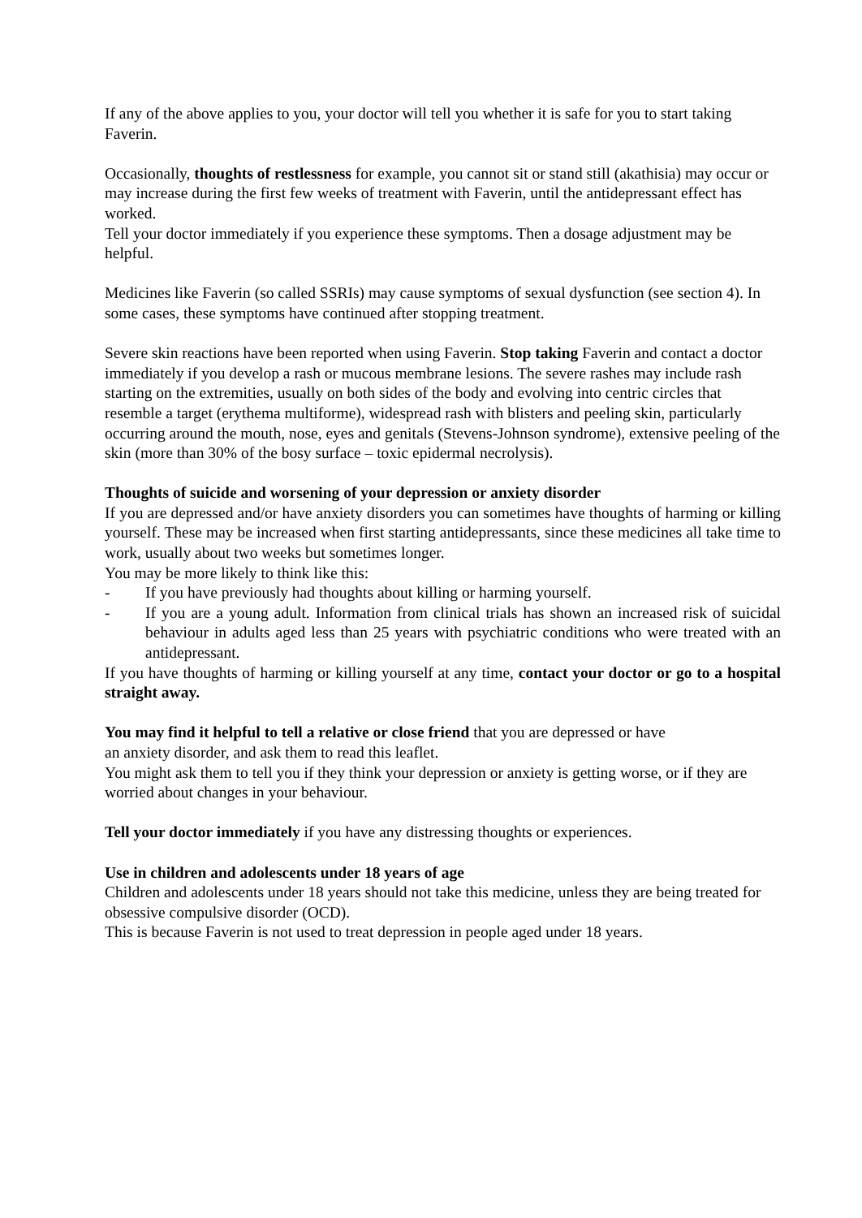If any of the above applies to you, your doctor will tell you whether it is safe for you to start taking Faverin.
Occasionally, thoughts of restlessness for example, you cannot sit or stand still (akathisia) may occur or may increase during the first few weeks of treatment with Faverin, until the antidepressant effect has worked.
Tell your doctor immediately if you experience these symptoms. Then a dosage adjustment may be helpful.
Medicines like Faverin (so called SSRIs) may cause symptoms of sexual dysfunction (see section 4). In some cases, these symptoms have continued after stopping treatment.
Severe skin reactions have been reported when using Faverin. Stop taking Faverin and contact a doctor immediately if you develop a rash or mucous membrane lesions. The severe rashes may include rash starting on the extremities, usually on both sides of the body and evolving into centric circles that resemble a target (erythema multiforme), widespread rash with blisters and peeling skin, particularly occurring around the mouth, nose, eyes and genitals (Stevens-Johnson syndrome), extensive peeling of the skin (more than 30% of the bosy surface – toxic epidermal necrolysis).
Thoughts of suicide and worsening of your depression or anxiety disorder
If you are depressed and/or have anxiety disorders you can sometimes have thoughts of harming or killing yourself. These may be increased when first starting antidepressants, since these medicines all take time to work, usually about two weeks but sometimes longer.
You may be more likely to think like this:
- If you have previously had thoughts about killing or harming yourself.
- If you are a young adult. Information from clinical trials has shown an increased risk of suicidal behaviour in adults aged less than 25 years with psychiatric conditions who were treated with an antidepressant.
If you have thoughts of harming or killing yourself at any time, contact your doctor or go to a hospital straight away.
You may find it helpful to tell a relative or close friend that you are depressed or have
an anxiety disorder, and ask them to read this leaflet.
You might ask them to tell you if they think your depression or anxiety is getting worse, or if they are worried about changes in your behaviour.
Tell your doctor immediately if you have any distressing thoughts or experiences.
Use in children and adolescents under 18 years of age
Children and adolescents under 18 years should not take this medicine, unless they are being treated for obsessive compulsive disorder (OCD).
This is because Faverin is not used to treat depression in people aged under 18 years.